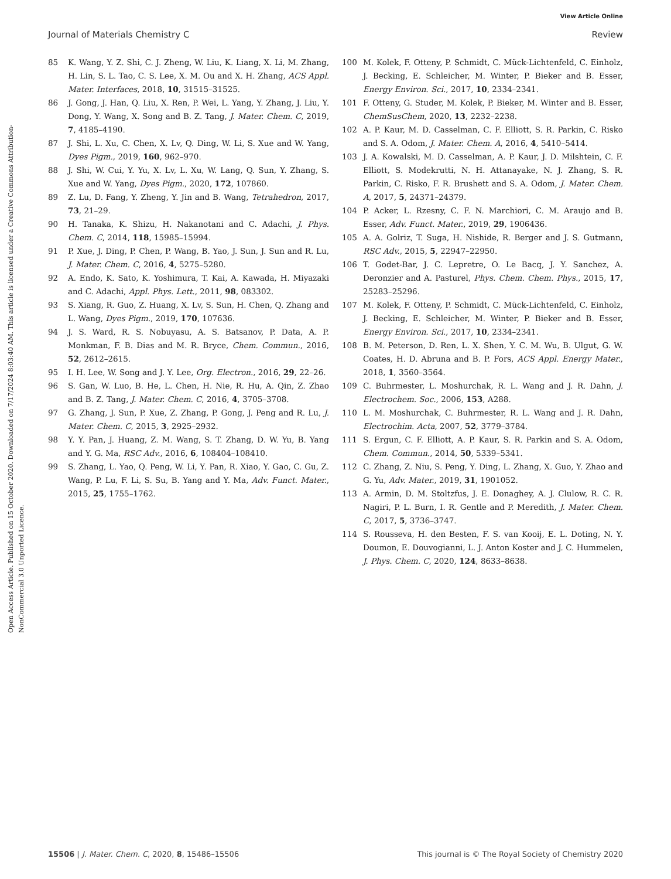View Article Online
Journal of Materials Chemistry C Review
Open Access Article. Published on 15 October 2020. Downloaded on 7/17/2024 8:03:40 AM. This article is licensed under a Creative Commons Attribution-NonCommercial 3.0 Unported Licence.
85 K. Wang, Y. Z. Shi, C. J. Zheng, W. Liu, K. Liang, X. Li, M. Zhang, H. Lin, S. L. Tao, C. S. Lee, X. M. Ou and X. H. Zhang, ACS Appl. Mater. Interfaces, 2018, 10, 31515–31525.
86 J. Gong, J. Han, Q. Liu, X. Ren, P. Wei, L. Yang, Y. Zhang, J. Liu, Y. Dong, Y. Wang, X. Song and B. Z. Tang, J. Mater. Chem. C, 2019, 7, 4185–4190.
87 J. Shi, L. Xu, C. Chen, X. Lv, Q. Ding, W. Li, S. Xue and W. Yang, Dyes Pigm., 2019, 160, 962–970.
88 J. Shi, W. Cui, Y. Yu, X. Lv, L. Xu, W. Lang, Q. Sun, Y. Zhang, S. Xue and W. Yang, Dyes Pigm., 2020, 172, 107860.
89 Z. Lu, D. Fang, Y. Zheng, Y. Jin and B. Wang, Tetrahedron, 2017, 73, 21–29.
90 H. Tanaka, K. Shizu, H. Nakanotani and C. Adachi, J. Phys. Chem. C, 2014, 118, 15985–15994.
91 P. Xue, J. Ding, P. Chen, P. Wang, B. Yao, J. Sun, J. Sun and R. Lu, J. Mater. Chem. C, 2016, 4, 5275–5280.
92 A. Endo, K. Sato, K. Yoshimura, T. Kai, A. Kawada, H. Miyazaki and C. Adachi, Appl. Phys. Lett., 2011, 98, 083302.
93 S. Xiang, R. Guo, Z. Huang, X. Lv, S. Sun, H. Chen, Q. Zhang and L. Wang, Dyes Pigm., 2019, 170, 107636.
94 J. S. Ward, R. S. Nobuyasu, A. S. Batsanov, P. Data, A. P. Monkman, F. B. Dias and M. R. Bryce, Chem. Commun., 2016, 52, 2612–2615.
95 I. H. Lee, W. Song and J. Y. Lee, Org. Electron., 2016, 29, 22–26.
96 S. Gan, W. Luo, B. He, L. Chen, H. Nie, R. Hu, A. Qin, Z. Zhao and B. Z. Tang, J. Mater. Chem. C, 2016, 4, 3705–3708.
97 G. Zhang, J. Sun, P. Xue, Z. Zhang, P. Gong, J. Peng and R. Lu, J. Mater. Chem. C, 2015, 3, 2925–2932.
98 Y. Y. Pan, J. Huang, Z. M. Wang, S. T. Zhang, D. W. Yu, B. Yang and Y. G. Ma, RSC Adv., 2016, 6, 108404–108410.
99 S. Zhang, L. Yao, Q. Peng, W. Li, Y. Pan, R. Xiao, Y. Gao, C. Gu, Z. Wang, P. Lu, F. Li, S. Su, B. Yang and Y. Ma, Adv. Funct. Mater., 2015, 25, 1755–1762.
100 M. Kolek, F. Otteny, P. Schmidt, C. Mück-Lichtenfeld, C. Einholz, J. Becking, E. Schleicher, M. Winter, P. Bieker and B. Esser, Energy Environ. Sci., 2017, 10, 2334–2341.
101 F. Otteny, G. Studer, M. Kolek, P. Bieker, M. Winter and B. Esser, ChemSusChem, 2020, 13, 2232–2238.
102 A. P. Kaur, M. D. Casselman, C. F. Elliott, S. R. Parkin, C. Risko and S. A. Odom, J. Mater. Chem. A, 2016, 4, 5410–5414.
103 J. A. Kowalski, M. D. Casselman, A. P. Kaur, J. D. Milshtein, C. F. Elliott, S. Modekrutti, N. H. Attanayake, N. J. Zhang, S. R. Parkin, C. Risko, F. R. Brushett and S. A. Odom, J. Mater. Chem. A, 2017, 5, 24371–24379.
104 P. Acker, L. Rzesny, C. F. N. Marchiori, C. M. Araujo and B. Esser, Adv. Funct. Mater., 2019, 29, 1906436.
105 A. A. Golriz, T. Suga, H. Nishide, R. Berger and J. S. Gutmann, RSC Adv., 2015, 5, 22947–22950.
106 T. Godet-Bar, J. C. Lepretre, O. Le Bacq, J. Y. Sanchez, A. Deronzier and A. Pasturel, Phys. Chem. Chem. Phys., 2015, 17, 25283–25296.
107 M. Kolek, F. Otteny, P. Schmidt, C. Mück-Lichtenfeld, C. Einholz, J. Becking, E. Schleicher, M. Winter, P. Bieker and B. Esser, Energy Environ. Sci., 2017, 10, 2334–2341.
108 B. M. Peterson, D. Ren, L. X. Shen, Y. C. M. Wu, B. Ulgut, G. W. Coates, H. D. Abruna and B. P. Fors, ACS Appl. Energy Mater., 2018, 1, 3560–3564.
109 C. Buhrmester, L. Moshurchak, R. L. Wang and J. R. Dahn, J. Electrochem. Soc., 2006, 153, A288.
110 L. M. Moshurchak, C. Buhrmester, R. L. Wang and J. R. Dahn, Electrochim. Acta, 2007, 52, 3779–3784.
111 S. Ergun, C. F. Elliott, A. P. Kaur, S. R. Parkin and S. A. Odom, Chem. Commun., 2014, 50, 5339–5341.
112 C. Zhang, Z. Niu, S. Peng, Y. Ding, L. Zhang, X. Guo, Y. Zhao and G. Yu, Adv. Mater., 2019, 31, 1901052.
113 A. Armin, D. M. Stoltzfus, J. E. Donaghey, A. J. Clulow, R. C. R. Nagiri, P. L. Burn, I. R. Gentle and P. Meredith, J. Mater. Chem. C, 2017, 5, 3736–3747.
114 S. Rousseva, H. den Besten, F. S. van Kooij, E. L. Doting, N. Y. Doumon, E. Douvogianni, L. J. Anton Koster and J. C. Hummelen, J. Phys. Chem. C, 2020, 124, 8633–8638.
15506 | J. Mater. Chem. C, 2020, 8, 15486–15506 This journal is © The Royal Society of Chemistry 2020